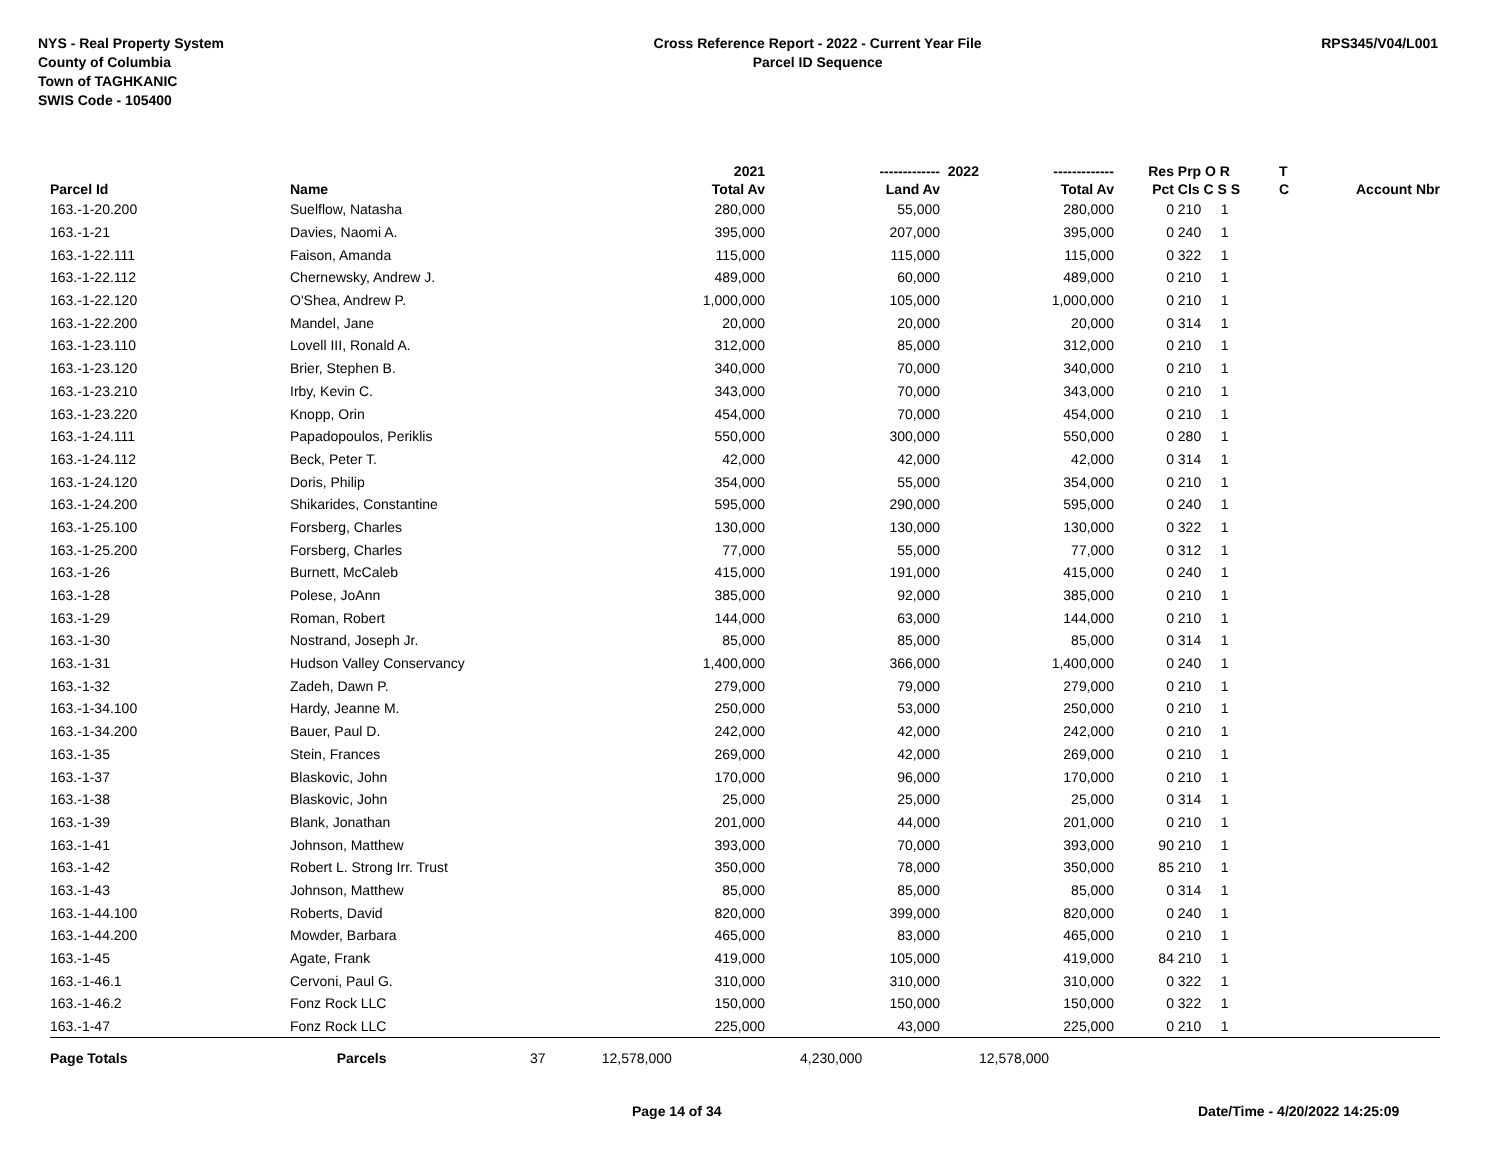NYS - Real Property System
County of Columbia
Town of TAGHKANIC
SWIS Code - 105400
Cross Reference Report - 2022 - Current Year File
Parcel ID Sequence
RPS345/V04/L001
| | | | 2021 | ------------- | 2022 | ------------- | Res | Prp O R | T | |
| --- | --- | --- | --- | --- | --- | --- | --- | --- | --- | --- |
| Parcel Id | Name | | Total Av | Land Av | | Total Av | Pct | Cls C S S | C | Account Nbr |
| 163.-1-20.200 | Suelflow, Natasha | | 280,000 | 55,000 | | 280,000 | 0 | 210 1 | | |
| 163.-1-21 | Davies, Naomi A. | | 395,000 | 207,000 | | 395,000 | 0 | 240 1 | | |
| 163.-1-22.111 | Faison, Amanda | | 115,000 | 115,000 | | 115,000 | 0 | 322 1 | | |
| 163.-1-22.112 | Chernewsky, Andrew J. | | 489,000 | 60,000 | | 489,000 | 0 | 210 1 | | |
| 163.-1-22.120 | O'Shea, Andrew P. | | 1,000,000 | 105,000 | | 1,000,000 | 0 | 210 1 | | |
| 163.-1-22.200 | Mandel, Jane | | 20,000 | 20,000 | | 20,000 | 0 | 314 1 | | |
| 163.-1-23.110 | Lovell III, Ronald A. | | 312,000 | 85,000 | | 312,000 | 0 | 210 1 | | |
| 163.-1-23.120 | Brier, Stephen B. | | 340,000 | 70,000 | | 340,000 | 0 | 210 1 | | |
| 163.-1-23.210 | Irby, Kevin C. | | 343,000 | 70,000 | | 343,000 | 0 | 210 1 | | |
| 163.-1-23.220 | Knopp, Orin | | 454,000 | 70,000 | | 454,000 | 0 | 210 1 | | |
| 163.-1-24.111 | Papadopoulos, Periklis | | 550,000 | 300,000 | | 550,000 | 0 | 280 1 | | |
| 163.-1-24.112 | Beck, Peter T. | | 42,000 | 42,000 | | 42,000 | 0 | 314 1 | | |
| 163.-1-24.120 | Doris, Philip | | 354,000 | 55,000 | | 354,000 | 0 | 210 1 | | |
| 163.-1-24.200 | Shikarides, Constantine | | 595,000 | 290,000 | | 595,000 | 0 | 240 1 | | |
| 163.-1-25.100 | Forsberg, Charles | | 130,000 | 130,000 | | 130,000 | 0 | 322 1 | | |
| 163.-1-25.200 | Forsberg, Charles | | 77,000 | 55,000 | | 77,000 | 0 | 312 1 | | |
| 163.-1-26 | Burnett, McCaleb | | 415,000 | 191,000 | | 415,000 | 0 | 240 1 | | |
| 163.-1-28 | Polese, JoAnn | | 385,000 | 92,000 | | 385,000 | 0 | 210 1 | | |
| 163.-1-29 | Roman, Robert | | 144,000 | 63,000 | | 144,000 | 0 | 210 1 | | |
| 163.-1-30 | Nostrand, Joseph Jr. | | 85,000 | 85,000 | | 85,000 | 0 | 314 1 | | |
| 163.-1-31 | Hudson Valley Conservancy | | 1,400,000 | 366,000 | | 1,400,000 | 0 | 240 1 | | |
| 163.-1-32 | Zadeh, Dawn P. | | 279,000 | 79,000 | | 279,000 | 0 | 210 1 | | |
| 163.-1-34.100 | Hardy, Jeanne M. | | 250,000 | 53,000 | | 250,000 | 0 | 210 1 | | |
| 163.-1-34.200 | Bauer, Paul D. | | 242,000 | 42,000 | | 242,000 | 0 | 210 1 | | |
| 163.-1-35 | Stein, Frances | | 269,000 | 42,000 | | 269,000 | 0 | 210 1 | | |
| 163.-1-37 | Blaskovic, John | | 170,000 | 96,000 | | 170,000 | 0 | 210 1 | | |
| 163.-1-38 | Blaskovic, John | | 25,000 | 25,000 | | 25,000 | 0 | 314 1 | | |
| 163.-1-39 | Blank, Jonathan | | 201,000 | 44,000 | | 201,000 | 0 | 210 1 | | |
| 163.-1-41 | Johnson, Matthew | | 393,000 | 70,000 | | 393,000 | 90 | 210 1 | | |
| 163.-1-42 | Robert L. Strong Irr. Trust | | 350,000 | 78,000 | | 350,000 | 85 | 210 1 | | |
| 163.-1-43 | Johnson, Matthew | | 85,000 | 85,000 | | 85,000 | 0 | 314 1 | | |
| 163.-1-44.100 | Roberts, David | | 820,000 | 399,000 | | 820,000 | 0 | 240 1 | | |
| 163.-1-44.200 | Mowder, Barbara | | 465,000 | 83,000 | | 465,000 | 0 | 210 1 | | |
| 163.-1-45 | Agate, Frank | | 419,000 | 105,000 | | 419,000 | 84 | 210 1 | | |
| 163.-1-46.1 | Cervoni, Paul G. | | 310,000 | 310,000 | | 310,000 | 0 | 322 1 | | |
| 163.-1-46.2 | Fonz Rock LLC | | 150,000 | 150,000 | | 150,000 | 0 | 322 1 | | |
| 163.-1-47 | Fonz Rock LLC | | 225,000 | 43,000 | | 225,000 | 0 | 210 1 | | |
| Page Totals | Parcels | 37 | 12,578,000 | 4,230,000 | | 12,578,000 | | | | |
Page 14 of 34 Date/Time - 4/20/2022 14:25:09